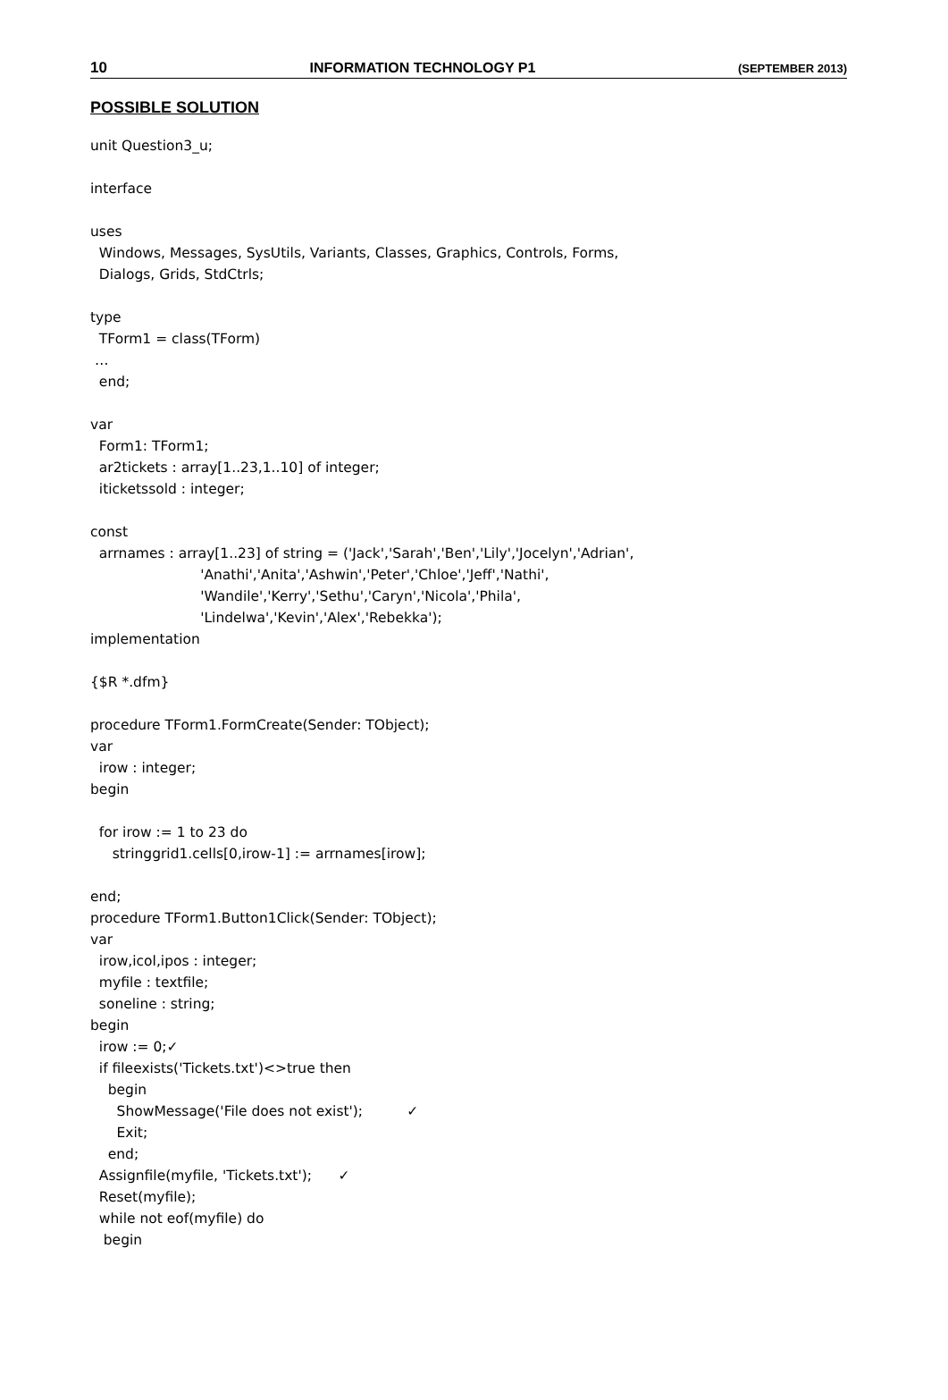10 INFORMATION TECHNOLOGY P1 (SEPTEMBER 2013)
POSSIBLE SOLUTION
unit Question3_u;

interface

uses
  Windows, Messages, SysUtils, Variants, Classes, Graphics, Controls, Forms,
  Dialogs, Grids, StdCtrls;

type
  TForm1 = class(TForm)
 …
  end;

var
  Form1: TForm1;
  ar2tickets : array[1..23,1..10] of integer;
  iticketssold : integer;

const
  arrnames : array[1..23] of string = ('Jack','Sarah','Ben','Lily','Jocelyn','Adrian',
                         'Anathi','Anita','Ashwin','Peter','Chloe','Jeff','Nathi',
                         'Wandile','Kerry','Sethu','Caryn','Nicola','Phila',
                         'Lindelwa','Kevin','Alex','Rebekka');
implementation

{$R *.dfm}

procedure TForm1.FormCreate(Sender: TObject);
var
  irow : integer;
begin

  for irow := 1 to 23 do
     stringgrid1.cells[0,irow-1] := arrnames[irow];

end;
procedure TForm1.Button1Click(Sender: TObject);
var
  irow,icol,ipos : integer;
  myfile : textfile;
  soneline : string;
begin
  irow := 0;✓
  if fileexists('Tickets.txt')<>true then
    begin
      ShowMessage('File does not exist');          ✓
      Exit;
    end;
  Assignfile(myfile, 'Tickets.txt');      ✓
  Reset(myfile);
  while not eof(myfile) do
   begin